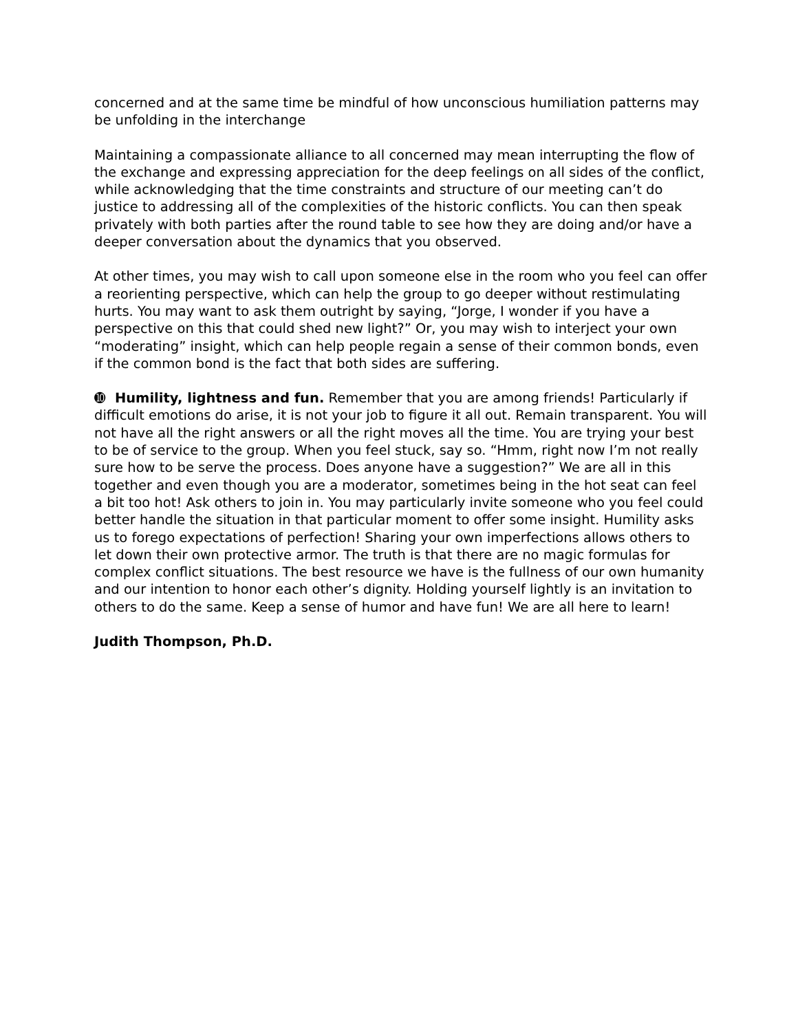concerned and at the same time be mindful of how unconscious humiliation patterns may be unfolding in the interchange
Maintaining a compassionate alliance to all concerned may mean interrupting the flow of the exchange and expressing appreciation for the deep feelings on all sides of the conflict, while acknowledging that the time constraints and structure of our meeting can’t do justice to addressing all of the complexities of the historic conflicts. You can then speak privately with both parties after the round table to see how they are doing and/or have a deeper conversation about the dynamics that you observed.
At other times, you may wish to call upon someone else in the room who you feel can offer a reorienting perspective, which can help the group to go deeper without restimulating hurts. You may want to ask them outright by saying, “Jorge, I wonder if you have a perspective on this that could shed new light?” Or, you may wish to interject your own “moderating” insight, which can help people regain a sense of their common bonds, even if the common bond is the fact that both sides are suffering.
➓ Humility, lightness and fun. Remember that you are among friends! Particularly if difficult emotions do arise, it is not your job to figure it all out. Remain transparent. You will not have all the right answers or all the right moves all the time. You are trying your best to be of service to the group. When you feel stuck, say so. “Hmm, right now I’m not really sure how to be serve the process. Does anyone have a suggestion?” We are all in this together and even though you are a moderator, sometimes being in the hot seat can feel a bit too hot! Ask others to join in. You may particularly invite someone who you feel could better handle the situation in that particular moment to offer some insight. Humility asks us to forego expectations of perfection! Sharing your own imperfections allows others to let down their own protective armor. The truth is that there are no magic formulas for complex conflict situations. The best resource we have is the fullness of our own humanity and our intention to honor each other’s dignity. Holding yourself lightly is an invitation to others to do the same. Keep a sense of humor and have fun! We are all here to learn!
Judith Thompson, Ph.D.